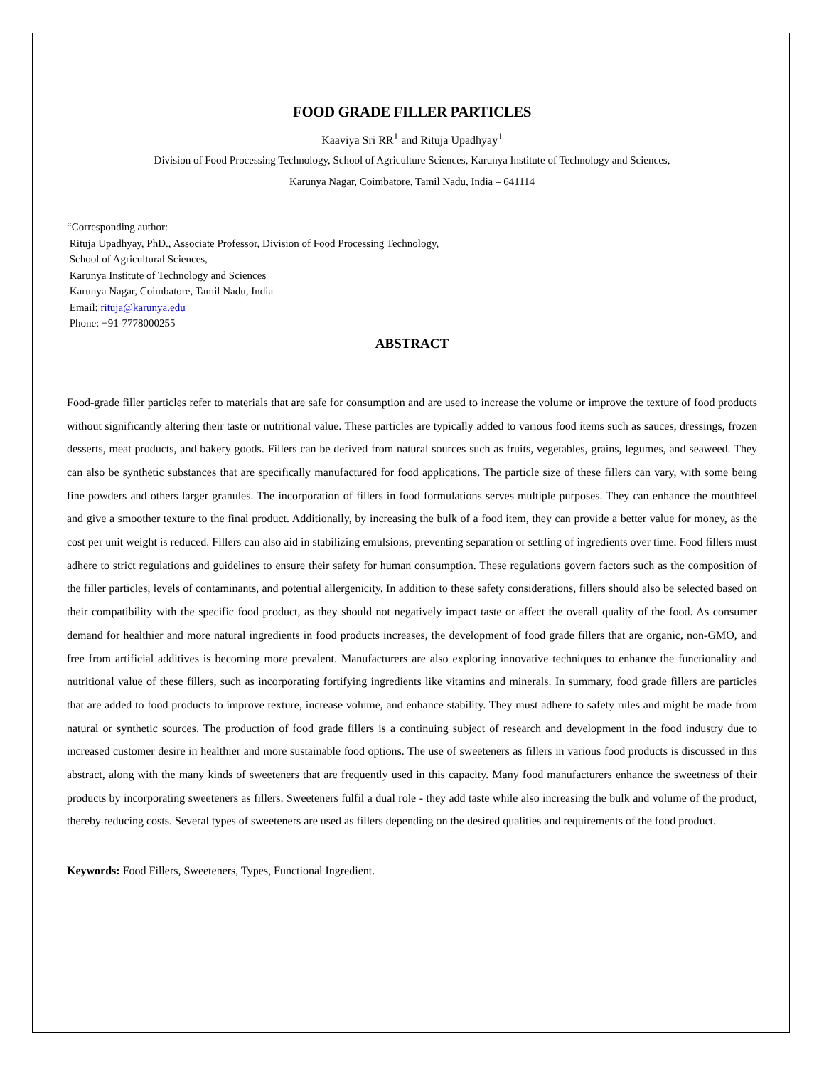FOOD GRADE FILLER PARTICLES
Kaaviya Sri RR<sup>1</sup> and Rituja Upadhyay<sup>1</sup>
Division of Food Processing Technology, School of Agriculture Sciences, Karunya Institute of Technology and Sciences,
Karunya Nagar, Coimbatore, Tamil Nadu, India – 641114
“Corresponding author:
Rituja Upadhyay, PhD., Associate Professor, Division of Food Processing Technology,
School of Agricultural Sciences,
Karunya Institute of Technology and Sciences
Karunya Nagar, Coimbatore, Tamil Nadu, India
Email: rituja@karunya.edu
Phone: +91-7778000255
ABSTRACT
Food-grade filler particles refer to materials that are safe for consumption and are used to increase the volume or improve the texture of food products without significantly altering their taste or nutritional value. These particles are typically added to various food items such as sauces, dressings, frozen desserts, meat products, and bakery goods. Fillers can be derived from natural sources such as fruits, vegetables, grains, legumes, and seaweed. They can also be synthetic substances that are specifically manufactured for food applications. The particle size of these fillers can vary, with some being fine powders and others larger granules. The incorporation of fillers in food formulations serves multiple purposes. They can enhance the mouthfeel and give a smoother texture to the final product. Additionally, by increasing the bulk of a food item, they can provide a better value for money, as the cost per unit weight is reduced. Fillers can also aid in stabilizing emulsions, preventing separation or settling of ingredients over time. Food fillers must adhere to strict regulations and guidelines to ensure their safety for human consumption. These regulations govern factors such as the composition of the filler particles, levels of contaminants, and potential allergenicity. In addition to these safety considerations, fillers should also be selected based on their compatibility with the specific food product, as they should not negatively impact taste or affect the overall quality of the food. As consumer demand for healthier and more natural ingredients in food products increases, the development of food grade fillers that are organic, non-GMO, and free from artificial additives is becoming more prevalent. Manufacturers are also exploring innovative techniques to enhance the functionality and nutritional value of these fillers, such as incorporating fortifying ingredients like vitamins and minerals. In summary, food grade fillers are particles that are added to food products to improve texture, increase volume, and enhance stability. They must adhere to safety rules and might be made from natural or synthetic sources. The production of food grade fillers is a continuing subject of research and development in the food industry due to increased customer desire in healthier and more sustainable food options. The use of sweeteners as fillers in various food products is discussed in this abstract, along with the many kinds of sweeteners that are frequently used in this capacity. Many food manufacturers enhance the sweetness of their products by incorporating sweeteners as fillers. Sweeteners fulfil a dual role - they add taste while also increasing the bulk and volume of the product, thereby reducing costs. Several types of sweeteners are used as fillers depending on the desired qualities and requirements of the food product.
Keywords: Food Fillers, Sweeteners, Types, Functional Ingredient.